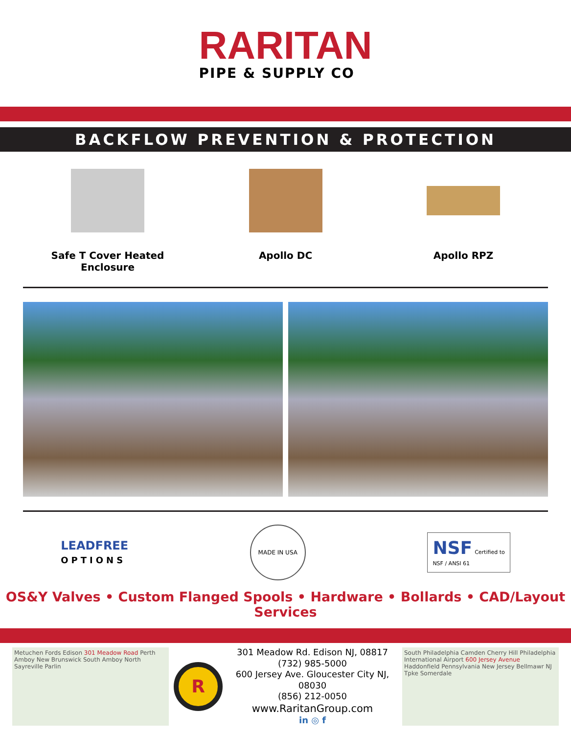RARITAN
PIPE & SUPPLY CO
BACKFLOW PREVENTION & PROTECTION
Safe T Cover Heated Enclosure Apollo DC Apollo RPZ
LEADFREE
OPTIONS
MADE IN USA
NSF Certified to
NSF / ANSI 61
OS&Y Valves • Custom Flanged Spools • Hardware • Bollards • CAD/Layout Services
Metuchen Fords Edison 301 Meadow Road Perth Amboy New Brunswick South Amboy North Sayreville Parlin
R
301 Meadow Rd. Edison NJ, 08817
(732) 985-5000
600 Jersey Ave. Gloucester City NJ, 08030
(856) 212-0050
www.RaritanGroup.com
in ◎ f
South Philadelphia Camden Cherry Hill Philadelphia International Airport 600 Jersey Avenue Haddonfield Pennsylvania New Jersey Bellmawr NJ Tpke Somerdale